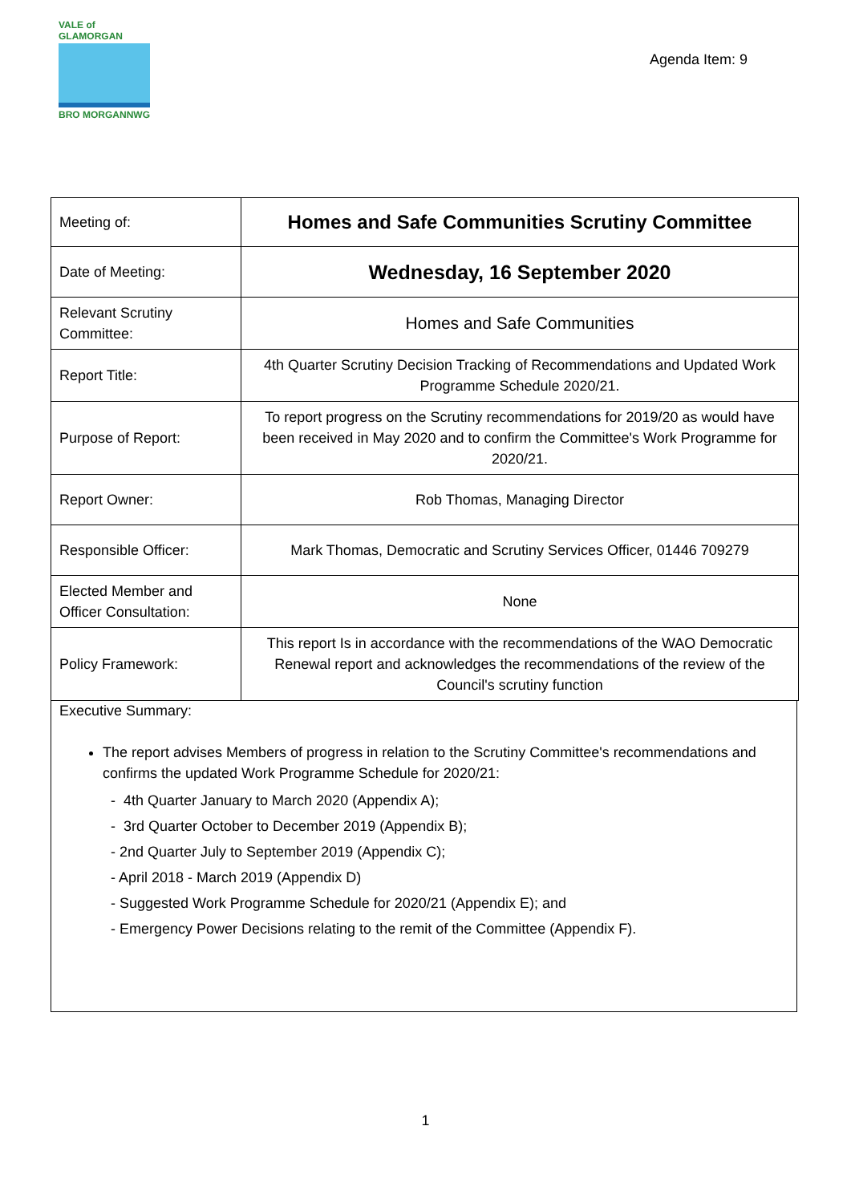VALE of GLAMORGAN
BRO MORGANNWG
Agenda Item: 9
| Meeting of: | Homes and Safe Communities Scrutiny Committee |
| Date of Meeting: | Wednesday, 16 September 2020 |
| Relevant Scrutiny Committee: | Homes and Safe Communities |
| Report Title: | 4th Quarter Scrutiny Decision Tracking of Recommendations and Updated Work Programme Schedule 2020/21. |
| Purpose of Report: | To report progress on the Scrutiny recommendations for 2019/20 as would have been received in May 2020 and to confirm the Committee's Work Programme for 2020/21. |
| Report Owner: | Rob Thomas, Managing Director |
| Responsible Officer: | Mark Thomas, Democratic and Scrutiny Services Officer, 01446 709279 |
| Elected Member and Officer Consultation: | None |
| Policy Framework: | This report Is in accordance with the recommendations of the WAO Democratic Renewal report and acknowledges the recommendations of the review of the Council's scrutiny function |
Executive Summary:
The report advises Members of progress in relation to the Scrutiny Committee's recommendations and confirms the updated Work Programme Schedule for 2020/21:
- 4th Quarter January to March 2020 (Appendix A);
- 3rd Quarter October to December 2019 (Appendix B);
- 2nd Quarter July to September 2019 (Appendix C);
- April 2018 - March 2019 (Appendix D)
- Suggested Work Programme Schedule for 2020/21 (Appendix E); and
- Emergency Power Decisions relating to the remit of the Committee (Appendix F).
1